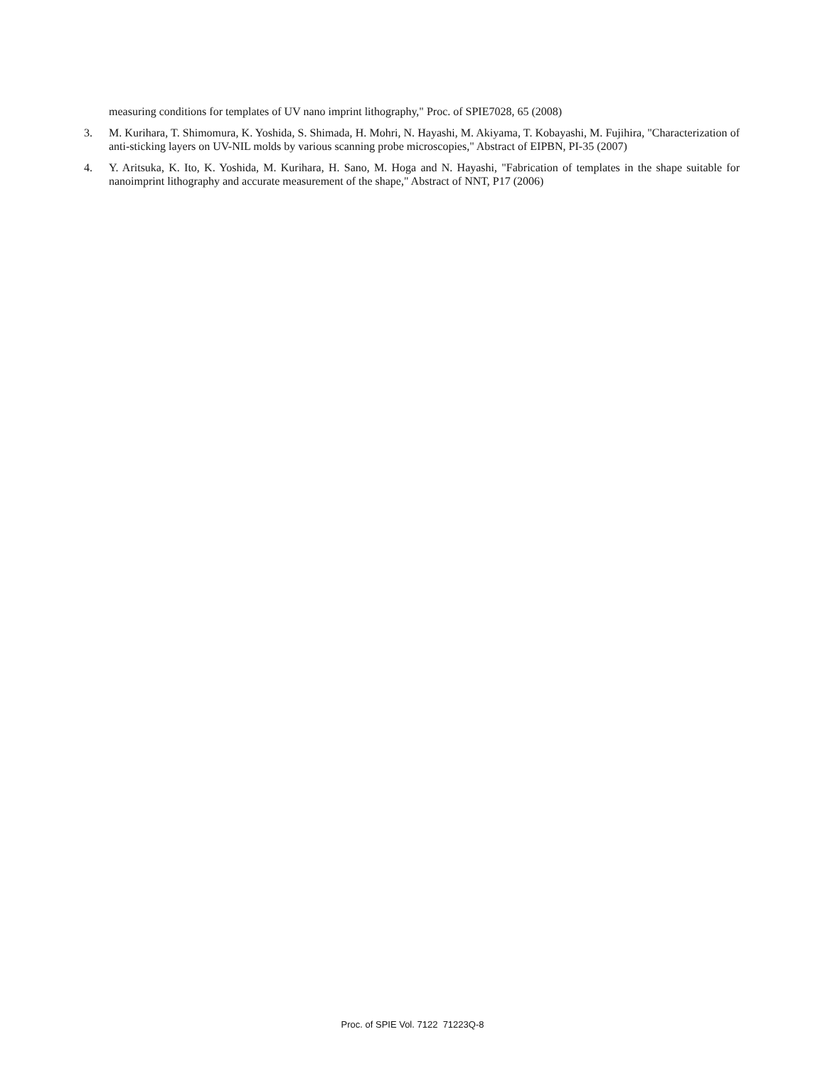measuring conditions for templates of UV nano imprint lithography," Proc. of SPIE7028, 65 (2008)
3. M. Kurihara, T. Shimomura, K. Yoshida, S. Shimada, H. Mohri, N. Hayashi, M. Akiyama, T. Kobayashi, M. Fujihira, "Characterization of anti-sticking layers on UV-NIL molds by various scanning probe microscopies," Abstract of EIPBN, PI-35 (2007)
4. Y. Aritsuka, K. Ito, K. Yoshida, M. Kurihara, H. Sano, M. Hoga and N. Hayashi, "Fabrication of templates in the shape suitable for nanoimprint lithography and accurate measurement of the shape," Abstract of NNT, P17 (2006)
Proc. of SPIE Vol. 7122 71223Q-8